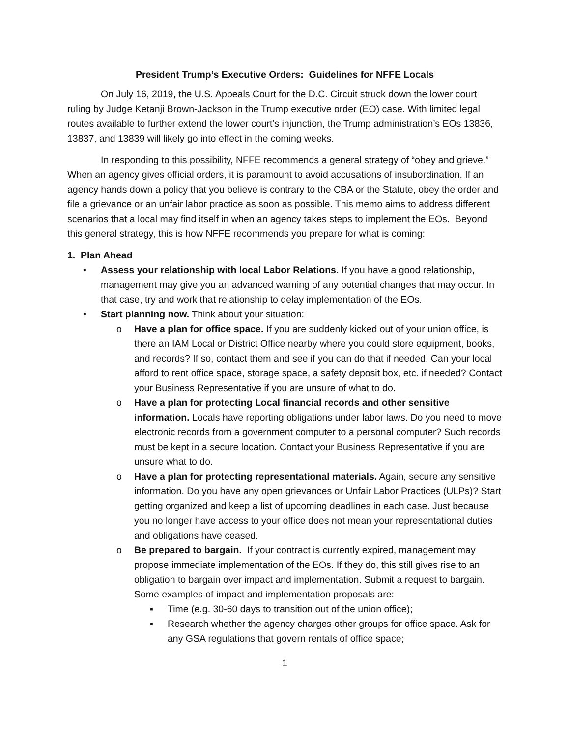President Trump’s Executive Orders: Guidelines for NFFE Locals
On July 16, 2019, the U.S. Appeals Court for the D.C. Circuit struck down the lower court ruling by Judge Ketanji Brown-Jackson in the Trump executive order (EO) case. With limited legal routes available to further extend the lower court’s injunction, the Trump administration’s EOs 13836, 13837, and 13839 will likely go into effect in the coming weeks.
In responding to this possibility, NFFE recommends a general strategy of “obey and grieve.” When an agency gives official orders, it is paramount to avoid accusations of insubordination. If an agency hands down a policy that you believe is contrary to the CBA or the Statute, obey the order and file a grievance or an unfair labor practice as soon as possible. This memo aims to address different scenarios that a local may find itself in when an agency takes steps to implement the EOs. Beyond this general strategy, this is how NFFE recommends you prepare for what is coming:
1. Plan Ahead
• Assess your relationship with local Labor Relations. If you have a good relationship, management may give you an advanced warning of any potential changes that may occur. In that case, try and work that relationship to delay implementation of the EOs.
• Start planning now. Think about your situation:
o Have a plan for office space. If you are suddenly kicked out of your union office, is there an IAM Local or District Office nearby where you could store equipment, books, and records? If so, contact them and see if you can do that if needed. Can your local afford to rent office space, storage space, a safety deposit box, etc. if needed? Contact your Business Representative if you are unsure of what to do.
o Have a plan for protecting Local financial records and other sensitive information. Locals have reporting obligations under labor laws. Do you need to move electronic records from a government computer to a personal computer? Such records must be kept in a secure location. Contact your Business Representative if you are unsure what to do.
o Have a plan for protecting representational materials. Again, secure any sensitive information. Do you have any open grievances or Unfair Labor Practices (ULPs)? Start getting organized and keep a list of upcoming deadlines in each case. Just because you no longer have access to your office does not mean your representational duties and obligations have ceased.
o Be prepared to bargain. If your contract is currently expired, management may propose immediate implementation of the EOs. If they do, this still gives rise to an obligation to bargain over impact and implementation. Submit a request to bargain. Some examples of impact and implementation proposals are:
▪ Time (e.g. 30-60 days to transition out of the union office);
▪ Research whether the agency charges other groups for office space. Ask for any GSA regulations that govern rentals of office space;
1